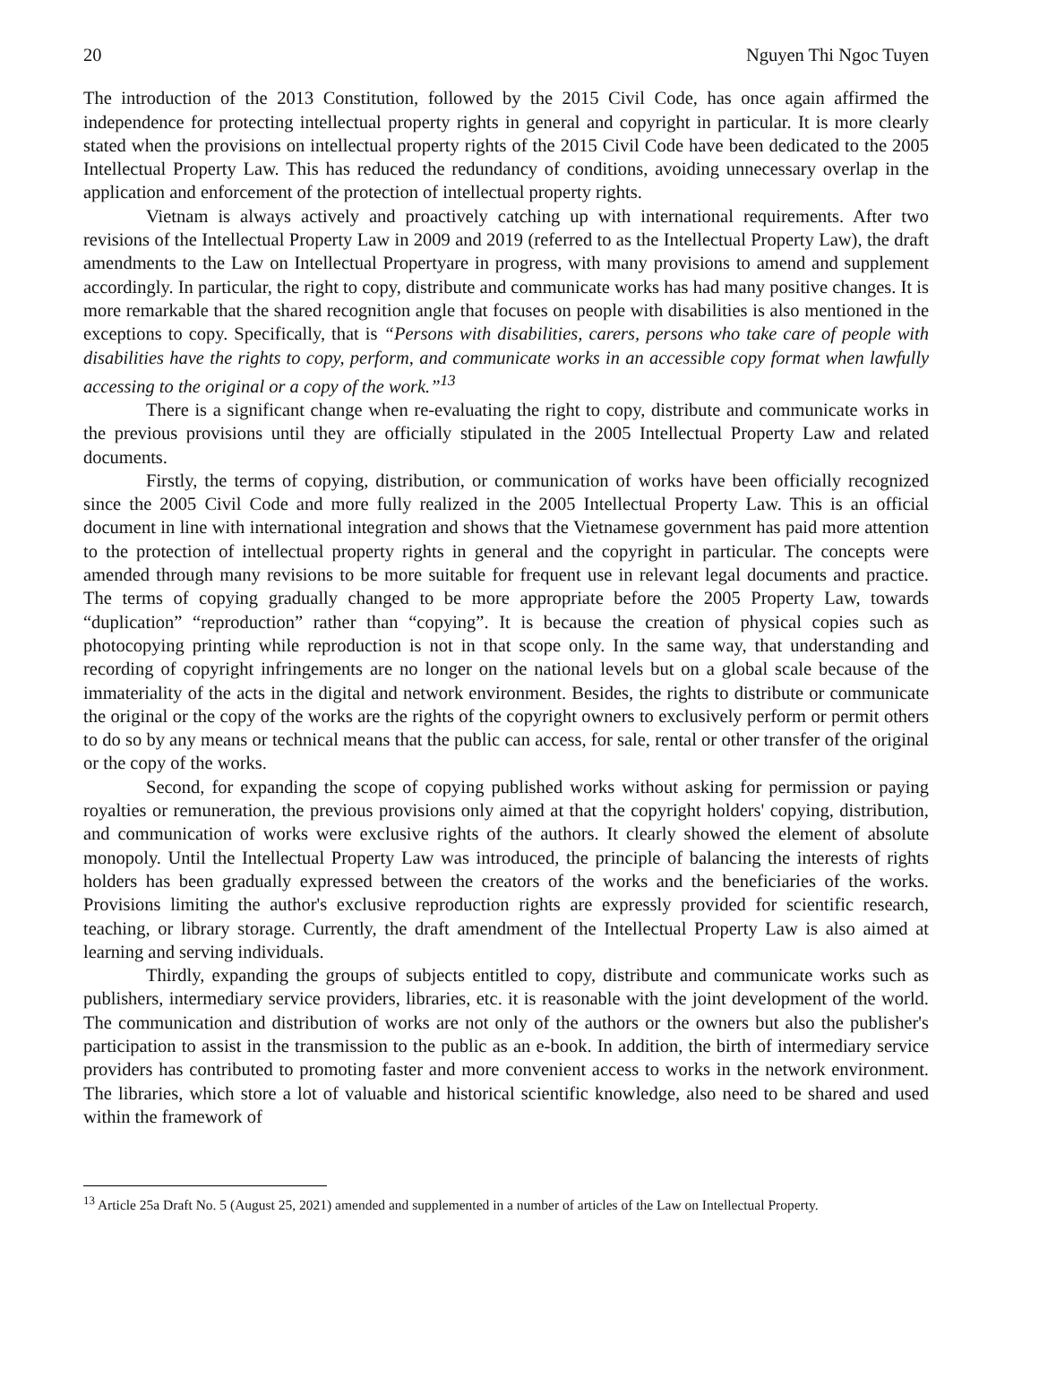20 Nguyen Thi Ngoc Tuyen
The introduction of the 2013 Constitution, followed by the 2015 Civil Code, has once again affirmed the independence for protecting intellectual property rights in general and copyright in particular. It is more clearly stated when the provisions on intellectual property rights of the 2015 Civil Code have been dedicated to the 2005 Intellectual Property Law. This has reduced the redundancy of conditions, avoiding unnecessary overlap in the application and enforcement of the protection of intellectual property rights.
Vietnam is always actively and proactively catching up with international requirements. After two revisions of the Intellectual Property Law in 2009 and 2019 (referred to as the Intellectual Property Law), the draft amendments to the Law on Intellectual Propertyare in progress, with many provisions to amend and supplement accordingly. In particular, the right to copy, distribute and communicate works has had many positive changes. It is more remarkable that the shared recognition angle that focuses on people with disabilities is also mentioned in the exceptions to copy. Specifically, that is “Persons with disabilities, carers, persons who take care of people with disabilities have the rights to copy, perform, and communicate works in an accessible copy format when lawfully accessing to the original or a copy of the work.”<sup>13</sup>
There is a significant change when re-evaluating the right to copy, distribute and communicate works in the previous provisions until they are officially stipulated in the 2005 Intellectual Property Law and related documents.
Firstly, the terms of copying, distribution, or communication of works have been officially recognized since the 2005 Civil Code and more fully realized in the 2005 Intellectual Property Law. This is an official document in line with international integration and shows that the Vietnamese government has paid more attention to the protection of intellectual property rights in general and the copyright in particular. The concepts were amended through many revisions to be more suitable for frequent use in relevant legal documents and practice. The terms of copying gradually changed to be more appropriate before the 2005 Property Law, towards “duplication” “reproduction” rather than “copying”. It is because the creation of physical copies such as photocopying printing while reproduction is not in that scope only. In the same way, that understanding and recording of copyright infringements are no longer on the national levels but on a global scale because of the immateriality of the acts in the digital and network environment. Besides, the rights to distribute or communicate the original or the copy of the works are the rights of the copyright owners to exclusively perform or permit others to do so by any means or technical means that the public can access, for sale, rental or other transfer of the original or the copy of the works.
Second, for expanding the scope of copying published works without asking for permission or paying royalties or remuneration, the previous provisions only aimed at that the copyright holders' copying, distribution, and communication of works were exclusive rights of the authors. It clearly showed the element of absolute monopoly. Until the Intellectual Property Law was introduced, the principle of balancing the interests of rights holders has been gradually expressed between the creators of the works and the beneficiaries of the works. Provisions limiting the author's exclusive reproduction rights are expressly provided for scientific research, teaching, or library storage. Currently, the draft amendment of the Intellectual Property Law is also aimed at learning and serving individuals.
Thirdly, expanding the groups of subjects entitled to copy, distribute and communicate works such as publishers, intermediary service providers, libraries, etc. it is reasonable with the joint development of the world. The communication and distribution of works are not only of the authors or the owners but also the publisher's participation to assist in the transmission to the public as an e-book. In addition, the birth of intermediary service providers has contributed to promoting faster and more convenient access to works in the network environment. The libraries, which store a lot of valuable and historical scientific knowledge, also need to be shared and used within the framework of
<sup>13</sup> Article 25a Draft No. 5 (August 25, 2021) amended and supplemented in a number of articles of the Law on Intellectual Property.